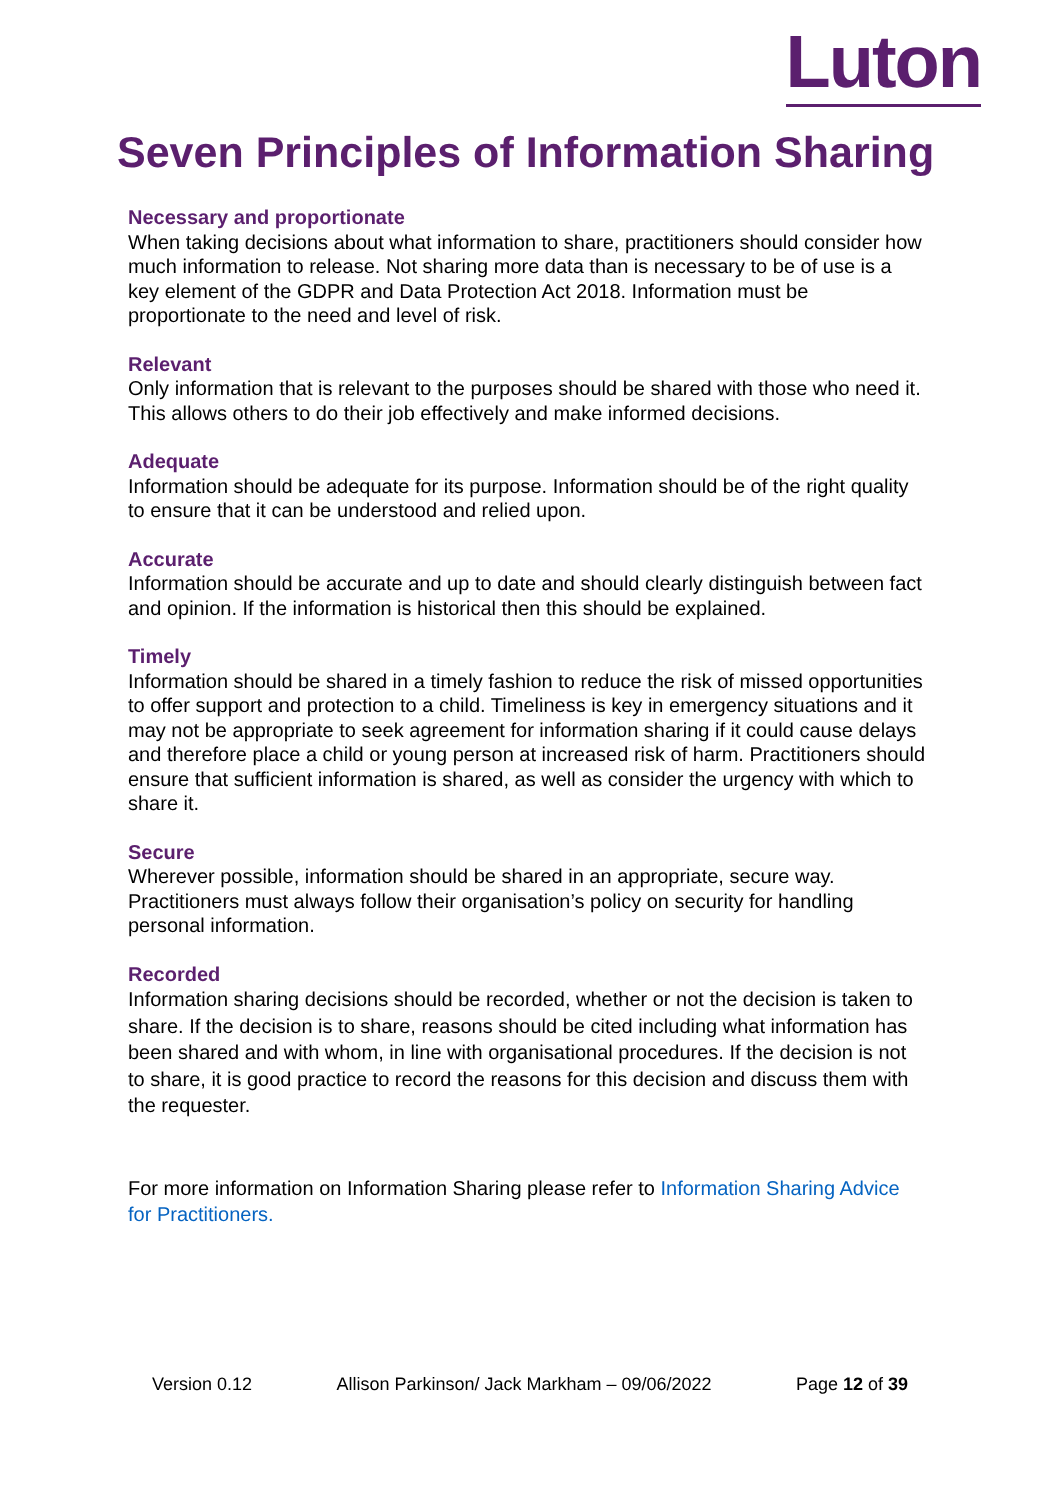Luton
Seven Principles of Information Sharing
Necessary and proportionate
When taking decisions about what information to share, practitioners should consider how much information to release. Not sharing more data than is necessary to be of use is a key element of the GDPR and Data Protection Act 2018. Information must be proportionate to the need and level of risk.
Relevant
Only information that is relevant to the purposes should be shared with those who need it. This allows others to do their job effectively and make informed decisions.
Adequate
Information should be adequate for its purpose. Information should be of the right quality to ensure that it can be understood and relied upon.
Accurate
Information should be accurate and up to date and should clearly distinguish between fact and opinion. If the information is historical then this should be explained.
Timely
Information should be shared in a timely fashion to reduce the risk of missed opportunities to offer support and protection to a child. Timeliness is key in emergency situations and it may not be appropriate to seek agreement for information sharing if it could cause delays and therefore place a child or young person at increased risk of harm. Practitioners should ensure that sufficient information is shared, as well as consider the urgency with which to share it.
Secure
Wherever possible, information should be shared in an appropriate, secure way. Practitioners must always follow their organisation’s policy on security for handling personal information.
Recorded
Information sharing decisions should be recorded, whether or not the decision is taken to share. If the decision is to share, reasons should be cited including what information has been shared and with whom, in line with organisational procedures. If the decision is not to share, it is good practice to record the reasons for this decision and discuss them with the requester.
For more information on Information Sharing please refer to Information Sharing Advice for Practitioners.
Version 0.12 Allison Parkinson/ Jack Markham – 09/06/2022 Page 12 of 39